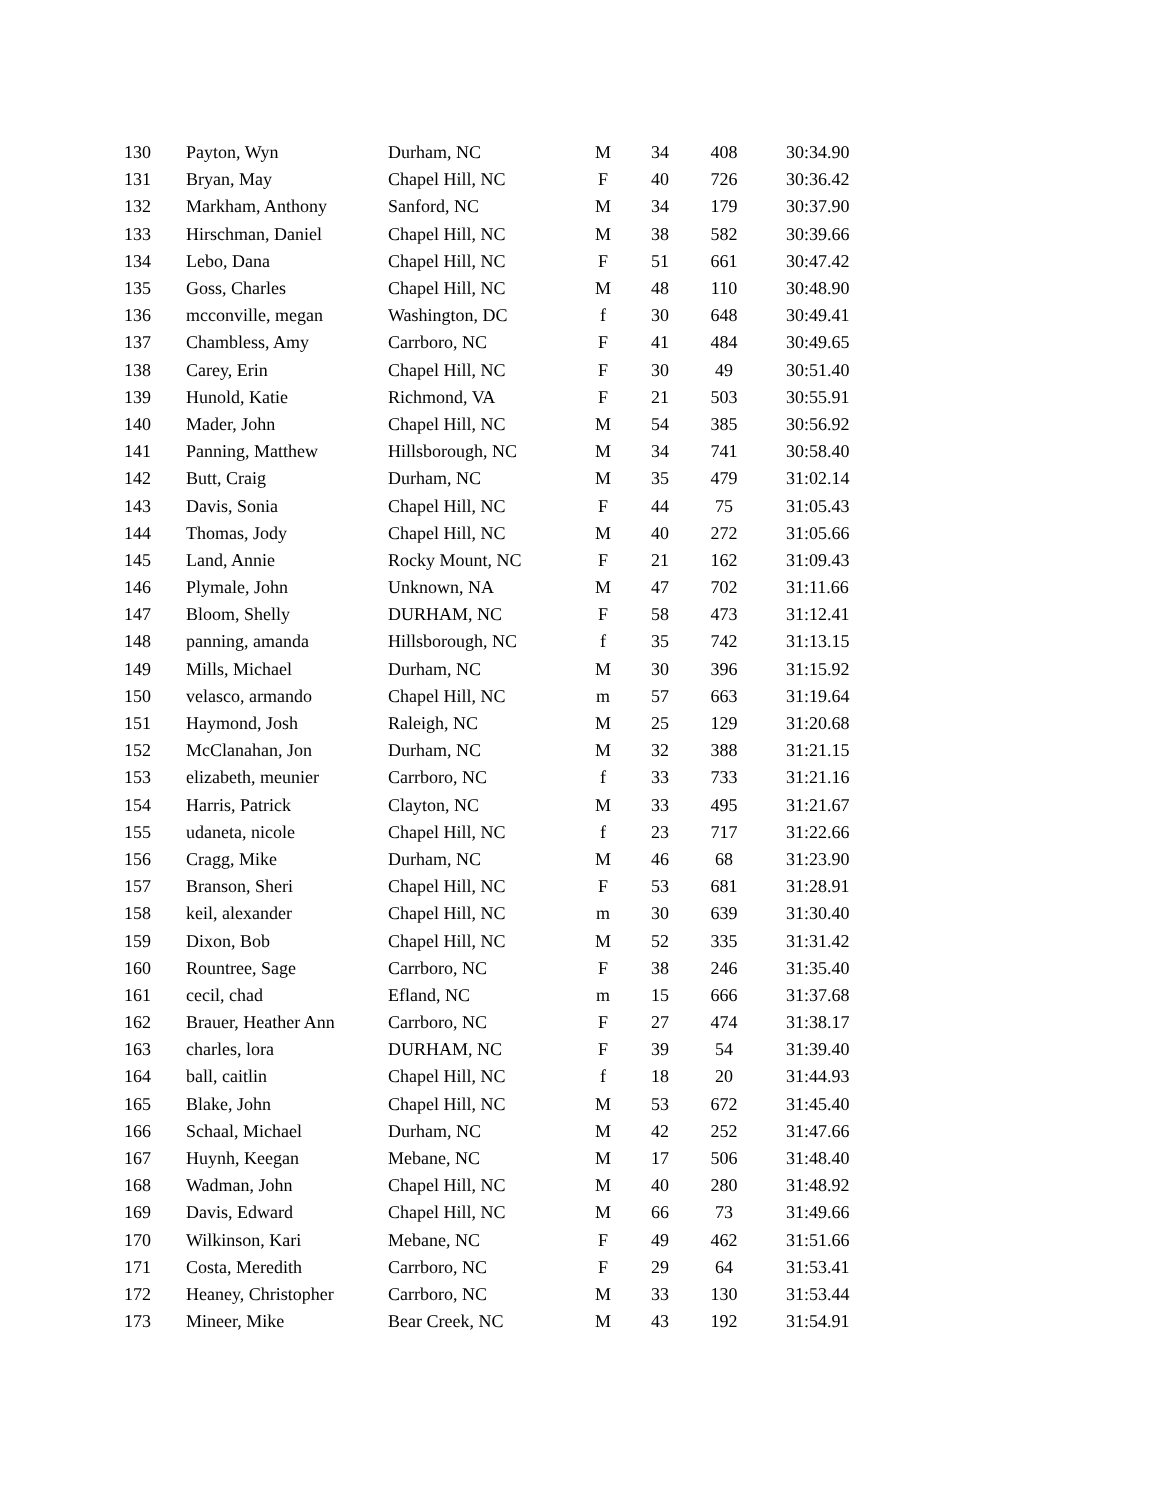| 130 | Payton, Wyn | Durham, NC | M | 34 | 408 | 30:34.90 |
| 131 | Bryan, May | Chapel Hill, NC | F | 40 | 726 | 30:36.42 |
| 132 | Markham, Anthony | Sanford, NC | M | 34 | 179 | 30:37.90 |
| 133 | Hirschman, Daniel | Chapel Hill, NC | M | 38 | 582 | 30:39.66 |
| 134 | Lebo, Dana | Chapel Hill, NC | F | 51 | 661 | 30:47.42 |
| 135 | Goss, Charles | Chapel Hill, NC | M | 48 | 110 | 30:48.90 |
| 136 | mcconville, megan | Washington, DC | f | 30 | 648 | 30:49.41 |
| 137 | Chambless, Amy | Carrboro, NC | F | 41 | 484 | 30:49.65 |
| 138 | Carey, Erin | Chapel Hill, NC | F | 30 | 49 | 30:51.40 |
| 139 | Hunold, Katie | Richmond, VA | F | 21 | 503 | 30:55.91 |
| 140 | Mader, John | Chapel Hill, NC | M | 54 | 385 | 30:56.92 |
| 141 | Panning, Matthew | Hillsborough, NC | M | 34 | 741 | 30:58.40 |
| 142 | Butt, Craig | Durham, NC | M | 35 | 479 | 31:02.14 |
| 143 | Davis, Sonia | Chapel Hill, NC | F | 44 | 75 | 31:05.43 |
| 144 | Thomas, Jody | Chapel Hill, NC | M | 40 | 272 | 31:05.66 |
| 145 | Land, Annie | Rocky Mount, NC | F | 21 | 162 | 31:09.43 |
| 146 | Plymale, John | Unknown, NA | M | 47 | 702 | 31:11.66 |
| 147 | Bloom, Shelly | DURHAM, NC | F | 58 | 473 | 31:12.41 |
| 148 | panning, amanda | Hillsborough, NC | f | 35 | 742 | 31:13.15 |
| 149 | Mills, Michael | Durham, NC | M | 30 | 396 | 31:15.92 |
| 150 | velasco, armando | Chapel Hill, NC | m | 57 | 663 | 31:19.64 |
| 151 | Haymond, Josh | Raleigh, NC | M | 25 | 129 | 31:20.68 |
| 152 | McClanahan, Jon | Durham, NC | M | 32 | 388 | 31:21.15 |
| 153 | elizabeth, meunier | Carrboro, NC | f | 33 | 733 | 31:21.16 |
| 154 | Harris, Patrick | Clayton, NC | M | 33 | 495 | 31:21.67 |
| 155 | udaneta, nicole | Chapel Hill, NC | f | 23 | 717 | 31:22.66 |
| 156 | Cragg, Mike | Durham, NC | M | 46 | 68 | 31:23.90 |
| 157 | Branson, Sheri | Chapel Hill, NC | F | 53 | 681 | 31:28.91 |
| 158 | keil, alexander | Chapel Hill, NC | m | 30 | 639 | 31:30.40 |
| 159 | Dixon, Bob | Chapel Hill, NC | M | 52 | 335 | 31:31.42 |
| 160 | Rountree, Sage | Carrboro, NC | F | 38 | 246 | 31:35.40 |
| 161 | cecil, chad | Efland, NC | m | 15 | 666 | 31:37.68 |
| 162 | Brauer, Heather Ann | Carrboro, NC | F | 27 | 474 | 31:38.17 |
| 163 | charles, lora | DURHAM, NC | F | 39 | 54 | 31:39.40 |
| 164 | ball, caitlin | Chapel Hill, NC | f | 18 | 20 | 31:44.93 |
| 165 | Blake, John | Chapel Hill, NC | M | 53 | 672 | 31:45.40 |
| 166 | Schaal, Michael | Durham, NC | M | 42 | 252 | 31:47.66 |
| 167 | Huynh, Keegan | Mebane, NC | M | 17 | 506 | 31:48.40 |
| 168 | Wadman, John | Chapel Hill, NC | M | 40 | 280 | 31:48.92 |
| 169 | Davis, Edward | Chapel Hill, NC | M | 66 | 73 | 31:49.66 |
| 170 | Wilkinson, Kari | Mebane, NC | F | 49 | 462 | 31:51.66 |
| 171 | Costa, Meredith | Carrboro, NC | F | 29 | 64 | 31:53.41 |
| 172 | Heaney, Christopher | Carrboro, NC | M | 33 | 130 | 31:53.44 |
| 173 | Mineer, Mike | Bear Creek, NC | M | 43 | 192 | 31:54.91 |